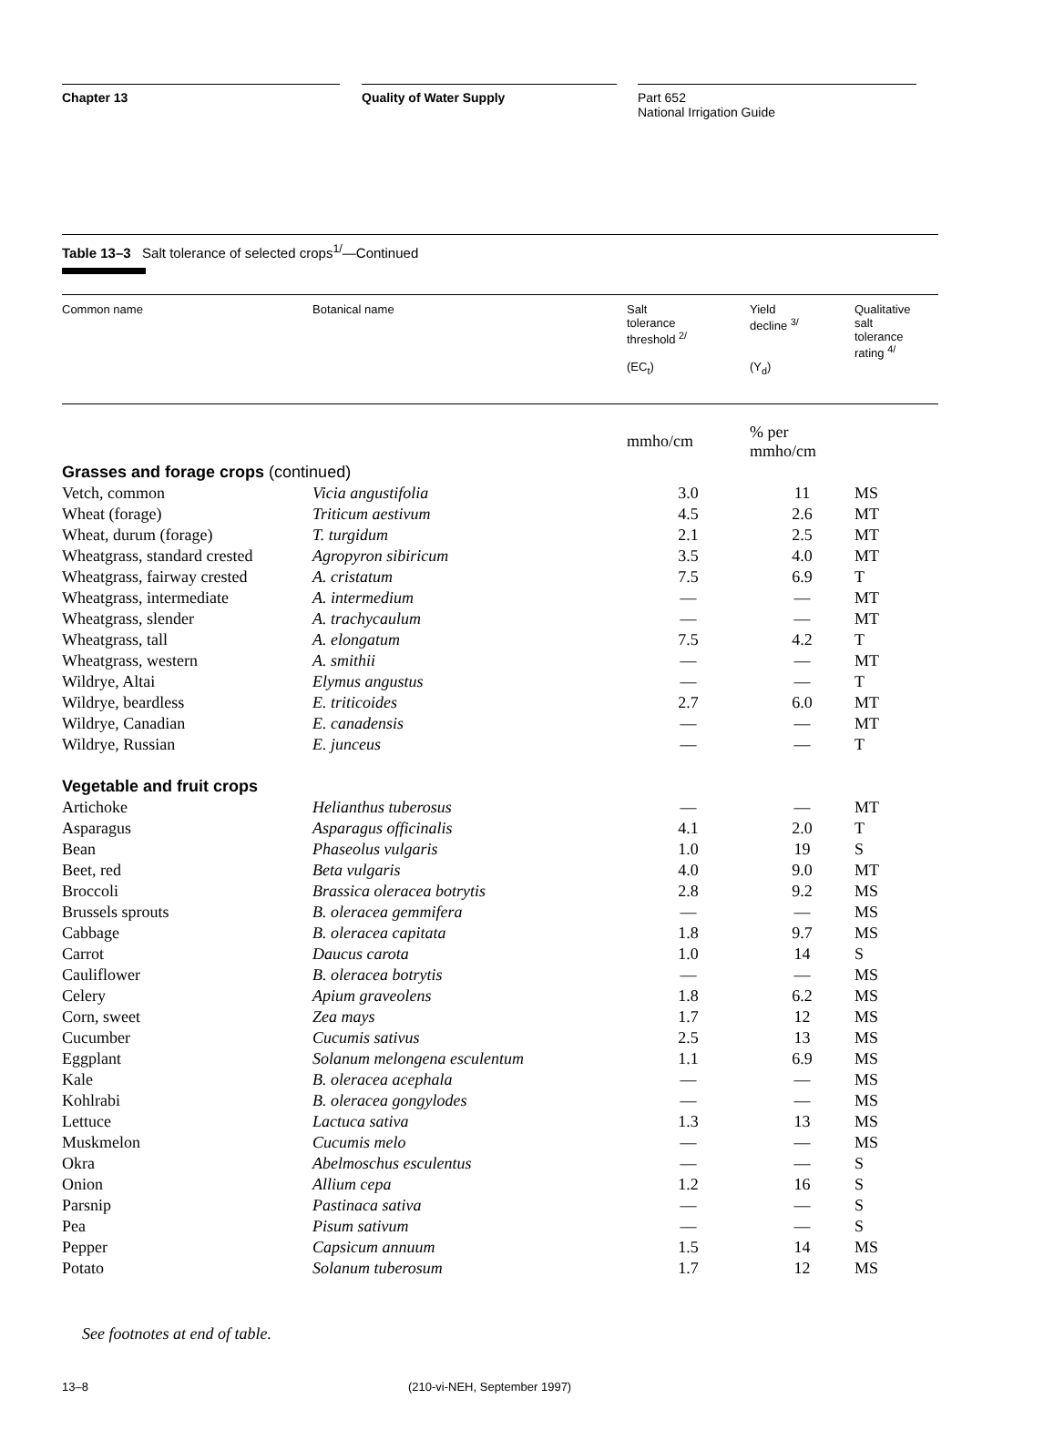Chapter 13 Quality of Water Supply Part 652
National Irrigation Guide
Table 13–3 Salt tolerance of selected crops<sup>1/</sup>—Continued
| Common name | Botanical name | Salt tolerance threshold <sup>2/</sup> (EC<sub>t</sub>) | Yield decline <sup>3/</sup> (Y<sub>d</sub>) | Qualitative salt tolerance rating <sup>4/</sup> |
| --- | --- | --- | --- | --- |
| | | mmho/cm | % per mmho/cm | |
| Grasses and forage crops (continued) | | | | |
| Vetch, common | Vicia angustifolia | 3.0 | 11 | MS |
| Wheat (forage) | Triticum aestivum | 4.5 | 2.6 | MT |
| Wheat, durum (forage) | T. turgidum | 2.1 | 2.5 | MT |
| Wheatgrass, standard crested | Agropyron sibiricum | 3.5 | 4.0 | MT |
| Wheatgrass, fairway crested | A. cristatum | 7.5 | 6.9 | T |
| Wheatgrass, intermediate | A. intermedium | — | — | MT |
| Wheatgrass, slender | A. trachycaulum | — | — | MT |
| Wheatgrass, tall | A. elongatum | 7.5 | 4.2 | T |
| Wheatgrass, western | A. smithii | — | — | MT |
| Wildrye, Altai | Elymus angustus | — | — | T |
| Wildrye, beardless | E. triticoides | 2.7 | 6.0 | MT |
| Wildrye, Canadian | E. canadensis | — | — | MT |
| Wildrye, Russian | E. junceus | — | — | T |
| Vegetable and fruit crops | | | | |
| Artichoke | Helianthus tuberosus | — | — | MT |
| Asparagus | Asparagus officinalis | 4.1 | 2.0 | T |
| Bean | Phaseolus vulgaris | 1.0 | 19 | S |
| Beet, red | Beta vulgaris | 4.0 | 9.0 | MT |
| Broccoli | Brassica oleracea botrytis | 2.8 | 9.2 | MS |
| Brussels sprouts | B. oleracea gemmifera | — | — | MS |
| Cabbage | B. oleracea capitata | 1.8 | 9.7 | MS |
| Carrot | Daucus carota | 1.0 | 14 | S |
| Cauliflower | B. oleracea botrytis | — | — | MS |
| Celery | Apium graveolens | 1.8 | 6.2 | MS |
| Corn, sweet | Zea mays | 1.7 | 12 | MS |
| Cucumber | Cucumis sativus | 2.5 | 13 | MS |
| Eggplant | Solanum melongena esculentum | 1.1 | 6.9 | MS |
| Kale | B. oleracea acephala | — | — | MS |
| Kohlrabi | B. oleracea gongylodes | — | — | MS |
| Lettuce | Lactuca sativa | 1.3 | 13 | MS |
| Muskmelon | Cucumis melo | — | — | MS |
| Okra | Abelmoschus esculentus | — | — | S |
| Onion | Allium cepa | 1.2 | 16 | S |
| Parsnip | Pastinaca sativa | — | — | S |
| Pea | Pisum sativum | — | — | S |
| Pepper | Capsicum annuum | 1.5 | 14 | MS |
| Potato | Solanum tuberosum | 1.7 | 12 | MS |
See footnotes at end of table.
13–8 (210-vi-NEH, September 1997)